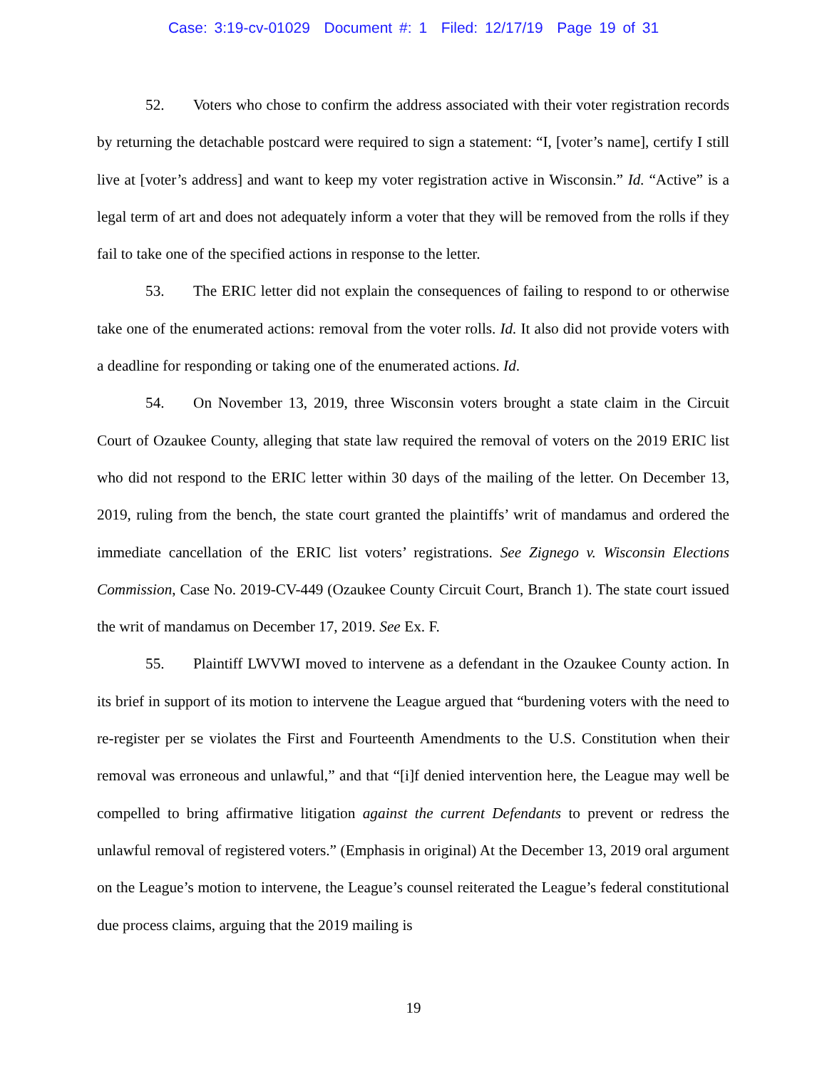Case: 3:19-cv-01029 Document #: 1 Filed: 12/17/19 Page 19 of 31
52. Voters who chose to confirm the address associated with their voter registration records by returning the detachable postcard were required to sign a statement: “I, [voter’s name], certify I still live at [voter’s address] and want to keep my voter registration active in Wisconsin.” Id. “Active” is a legal term of art and does not adequately inform a voter that they will be removed from the rolls if they fail to take one of the specified actions in response to the letter.
53. The ERIC letter did not explain the consequences of failing to respond to or otherwise take one of the enumerated actions: removal from the voter rolls. Id. It also did not provide voters with a deadline for responding or taking one of the enumerated actions. Id.
54. On November 13, 2019, three Wisconsin voters brought a state claim in the Circuit Court of Ozaukee County, alleging that state law required the removal of voters on the 2019 ERIC list who did not respond to the ERIC letter within 30 days of the mailing of the letter. On December 13, 2019, ruling from the bench, the state court granted the plaintiffs’ writ of mandamus and ordered the immediate cancellation of the ERIC list voters’ registrations. See Zignego v. Wisconsin Elections Commission, Case No. 2019-CV-449 (Ozaukee County Circuit Court, Branch 1). The state court issued the writ of mandamus on December 17, 2019. See Ex. F.
55. Plaintiff LWVWI moved to intervene as a defendant in the Ozaukee County action. In its brief in support of its motion to intervene the League argued that “burdening voters with the need to re-register per se violates the First and Fourteenth Amendments to the U.S. Constitution when their removal was erroneous and unlawful,” and that “[i]f denied intervention here, the League may well be compelled to bring affirmative litigation against the current Defendants to prevent or redress the unlawful removal of registered voters.” (Emphasis in original) At the December 13, 2019 oral argument on the League’s motion to intervene, the League’s counsel reiterated the League’s federal constitutional due process claims, arguing that the 2019 mailing is
19